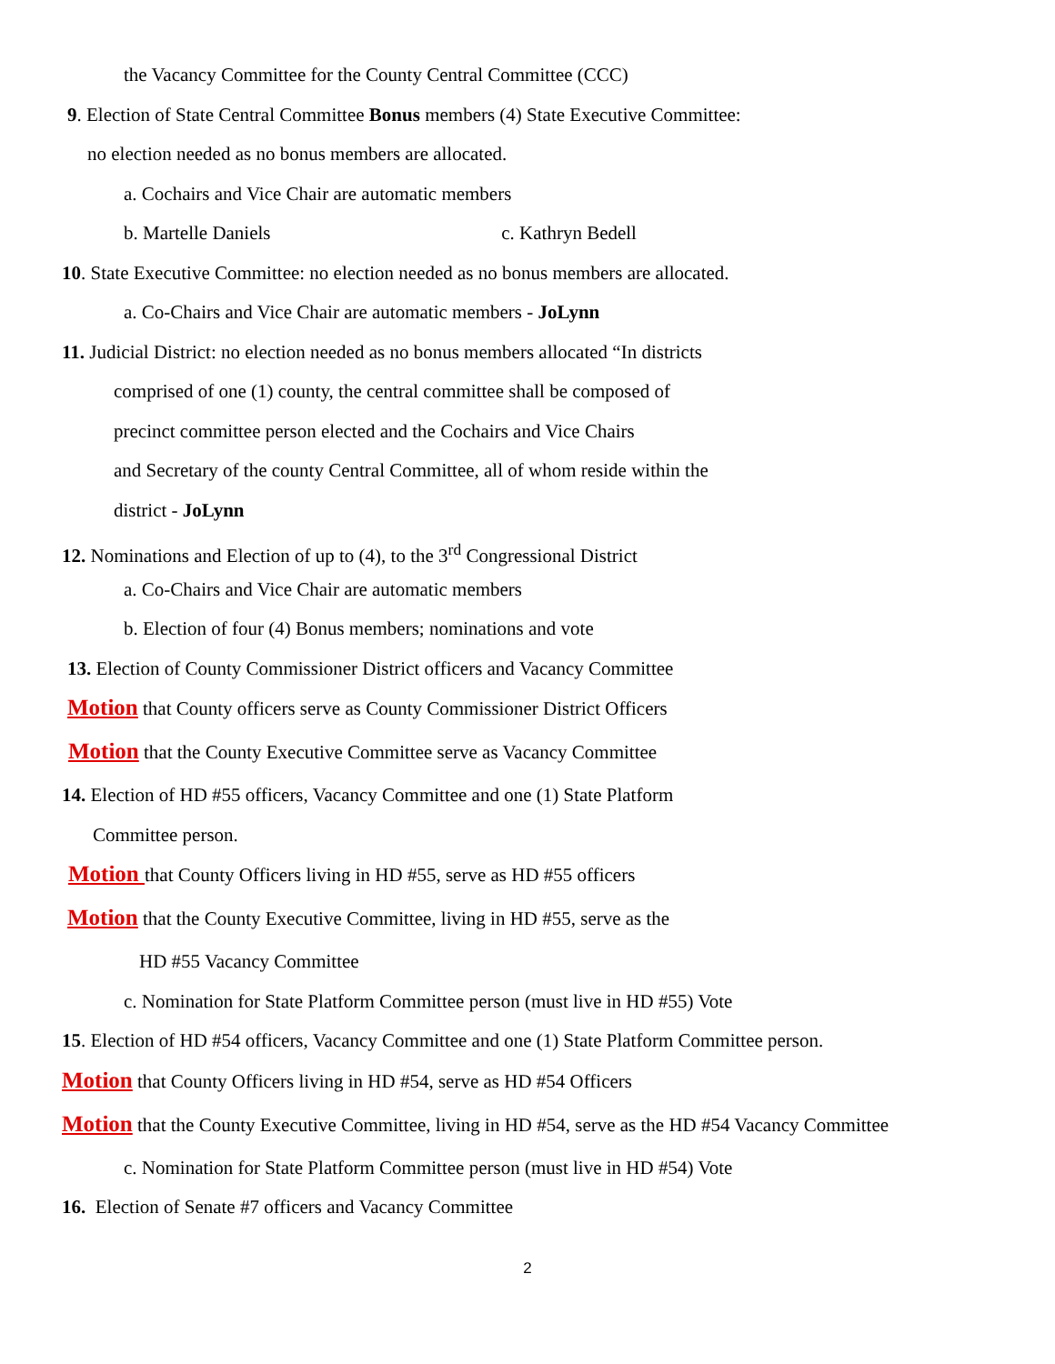the Vacancy Committee for the County Central Committee (CCC)
9. Election of State Central Committee Bonus members (4) State Executive Committee:
no election needed as no bonus members are allocated.
a. Cochairs and Vice Chair are automatic members
b. Martelle Daniels c. Kathryn Bedell
10. State Executive Committee: no election needed as no bonus members are allocated.
a. Co-Chairs and Vice Chair are automatic members - JoLynn
11. Judicial District: no election needed as no bonus members allocated “In districts
comprised of one (1) county, the central committee shall be composed of
precinct committee person elected and the Cochairs and Vice Chairs
and Secretary of the county Central Committee, all of whom reside within the
district - JoLynn
12. Nominations and Election of up to (4), to the 3<sup>rd</sup> Congressional District
a. Co-Chairs and Vice Chair are automatic members
b. Election of four (4) Bonus members; nominations and vote
13. Election of County Commissioner District officers and Vacancy Committee
Motion that County officers serve as County Commissioner District Officers
Motion that the County Executive Committee serve as Vacancy Committee
14. Election of HD #55 officers, Vacancy Committee and one (1) State Platform
Committee person.
Motion that County Officers living in HD #55, serve as HD #55 officers
Motion that the County Executive Committee, living in HD #55, serve as the
HD #55 Vacancy Committee
c. Nomination for State Platform Committee person (must live in HD #55) Vote
15. Election of HD #54 officers, Vacancy Committee and one (1) State Platform Committee person.
Motion that County Officers living in HD #54, serve as HD #54 Officers
Motion that the County Executive Committee, living in HD #54, serve as the HD #54 Vacancy Committee
c. Nomination for State Platform Committee person (must live in HD #54) Vote
16. Election of Senate #7 officers and Vacancy Committee
2